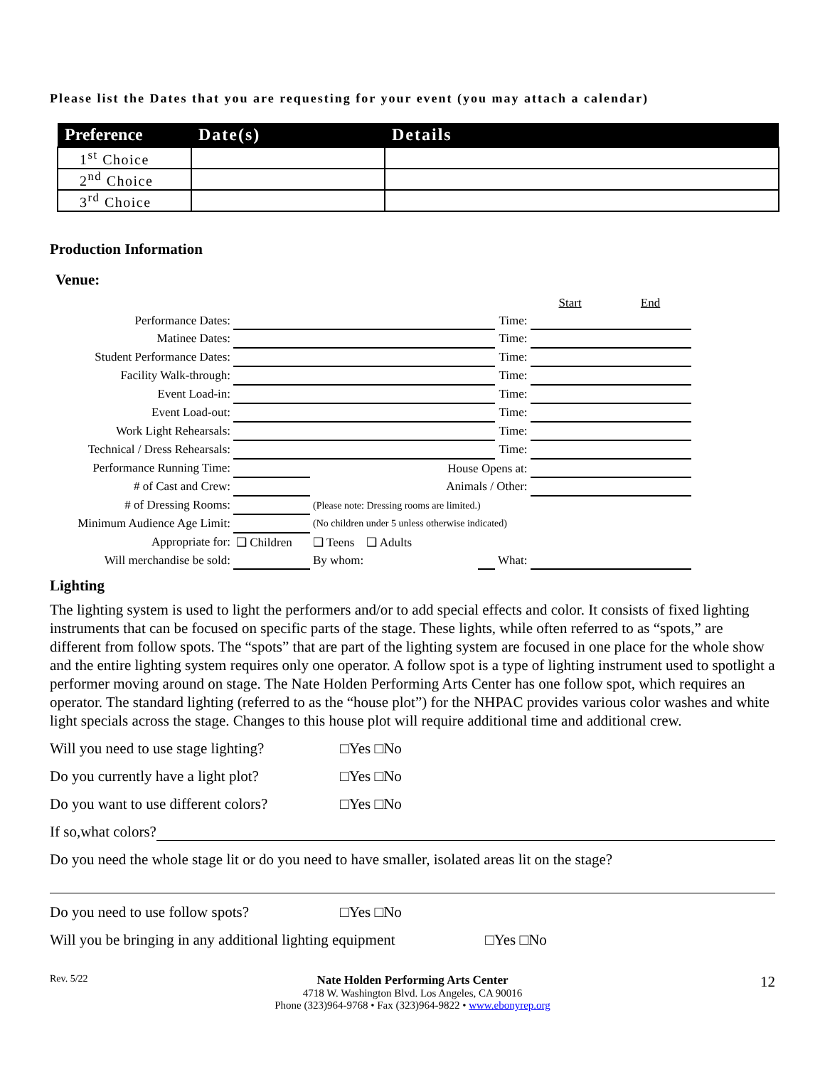Please list the Dates that you are requesting for your event (you may attach a calendar)
| Preference | Date(s) | Details |
| --- | --- | --- |
| 1<sup>st</sup> Choice | | |
| 2<sup>nd</sup> Choice | | |
| 3<sup>rd</sup> Choice | | |
Production Information
Venue:
| | | | | | Start | End |
| Performance Dates: | | | | Time: | | |
| Matinee Dates: | | | | Time: | | |
| Student Performance Dates: | | | | Time: | | |
| Facility Walk-through: | | | | Time: | | |
| Event Load-in: | | | | Time: | | |
| Event Load-out: | | | | Time: | | |
| Work Light Rehearsals: | | | | Time: | | |
| Technical / Dress Rehearsals: | | | | Time: | | |
| Performance Running Time: | | House Opens at: | | | | |
| # of Cast and Crew: | | Animals / Other: | | | | |
| # of Dressing Rooms: | | (Please note: Dressing rooms are limited.) | | | | |
| Minimum Audience Age Limit: | | (No children under 5 unless otherwise indicated) | | | | |
| Appropriate for: | ❑ Children | ❑ Teens ❑ Adults | | | | |
| Will merchandise be sold: | | By whom: | | What: | | |
Lighting
The lighting system is used to light the performers and/or to add special effects and color. It consists of fixed lighting instruments that can be focused on specific parts of the stage. These lights, while often referred to as “spots,” are different from follow spots. The “spots” that are part of the lighting system are focused in one place for the whole show and the entire lighting system requires only one operator. A follow spot is a type of lighting instrument used to spotlight a performer moving around on stage. The Nate Holden Performing Arts Center has one follow spot, which requires an operator. The standard lighting (referred to as the “house plot”) for the NHPAC provides various color washes and white light specials across the stage. Changes to this house plot will require additional time and additional crew.
Will you need to use stage lighting? □Yes □No
Do you currently have a light plot? □Yes □No
Do you want to use different colors? □Yes □No
If so,what colors?
Do you need the whole stage lit or do you need to have smaller, isolated areas lit on the stage?
Do you need to use follow spots? □Yes □No
Will you be bringing in any additional lighting equipment □Yes □No
Rev. 5/22
Nate Holden Performing Arts Center
4718 W. Washington Blvd. Los Angeles, CA 90016
Phone (323)964-9768 • Fax (323)964-9822 • www.ebonyrep.org
12